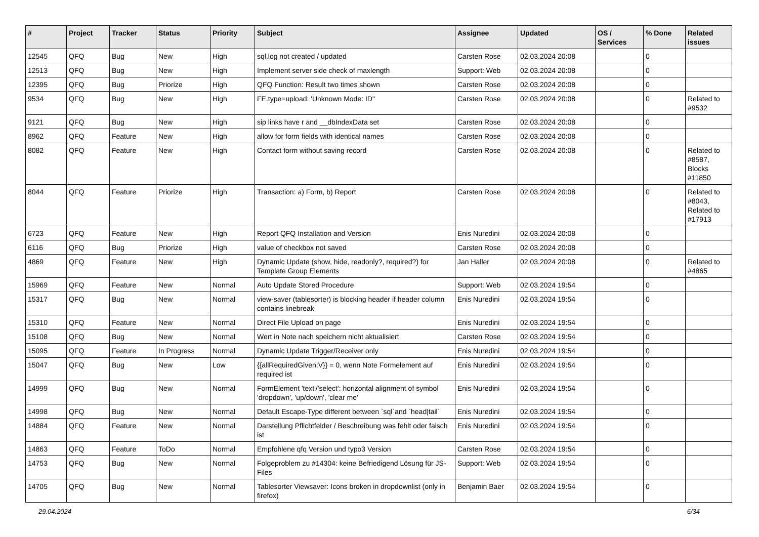| # | Project | Tracker | Status | Priority | Subject | Assignee | Updated | OS / Services | % Done | Related issues |
| --- | --- | --- | --- | --- | --- | --- | --- | --- | --- | --- |
| 12545 | QFQ | Bug | New | High | sql.log not created / updated | Carsten Rose | 02.03.2024 20:08 | | 0 | |
| 12513 | QFQ | Bug | New | High | Implement server side check of maxlength | Support: Web | 02.03.2024 20:08 | | 0 | |
| 12395 | QFQ | Bug | Priorize | High | QFQ Function: Result two times shown | Carsten Rose | 02.03.2024 20:08 | | 0 | |
| 9534 | QFQ | Bug | New | High | FE.type=upload: 'Unknown Mode: ID" | Carsten Rose | 02.03.2024 20:08 | | 0 | Related to #9532 |
| 9121 | QFQ | Bug | New | High | sip links have r and __dbIndexData set | Carsten Rose | 02.03.2024 20:08 | | 0 | |
| 8962 | QFQ | Feature | New | High | allow for form fields with identical names | Carsten Rose | 02.03.2024 20:08 | | 0 | |
| 8082 | QFQ | Feature | New | High | Contact form without saving record | Carsten Rose | 02.03.2024 20:08 | | 0 | Related to #8587, Blocks #11850 |
| 8044 | QFQ | Feature | Priorize | High | Transaction: a) Form, b) Report | Carsten Rose | 02.03.2024 20:08 | | 0 | Related to #8043, Related to #17913 |
| 6723 | QFQ | Feature | New | High | Report QFQ Installation and Version | Enis Nuredini | 02.03.2024 20:08 | | 0 | |
| 6116 | QFQ | Bug | Priorize | High | value of checkbox not saved | Carsten Rose | 02.03.2024 20:08 | | 0 | |
| 4869 | QFQ | Feature | New | High | Dynamic Update (show, hide, readonly?, required?) for Template Group Elements | Jan Haller | 02.03.2024 20:08 | | 0 | Related to #4865 |
| 15969 | QFQ | Feature | New | Normal | Auto Update Stored Procedure | Support: Web | 02.03.2024 19:54 | | 0 | |
| 15317 | QFQ | Bug | New | Normal | view-saver (tablesorter) is blocking header if header column contains linebreak | Enis Nuredini | 02.03.2024 19:54 | | 0 | |
| 15310 | QFQ | Feature | New | Normal | Direct File Upload on page | Enis Nuredini | 02.03.2024 19:54 | | 0 | |
| 15108 | QFQ | Bug | New | Normal | Wert in Note nach speichern nicht aktualisiert | Carsten Rose | 02.03.2024 19:54 | | 0 | |
| 15095 | QFQ | Feature | In Progress | Normal | Dynamic Update Trigger/Receiver only | Enis Nuredini | 02.03.2024 19:54 | | 0 | |
| 15047 | QFQ | Bug | New | Low | {{allRequiredGiven:V}} = 0, wenn Note Formelement auf required ist | Enis Nuredini | 02.03.2024 19:54 | | 0 | |
| 14999 | QFQ | Bug | New | Normal | FormElement 'text'/'select': horizontal alignment of symbol 'dropdown', 'up/down', 'clear me' | Enis Nuredini | 02.03.2024 19:54 | | 0 | |
| 14998 | QFQ | Bug | New | Normal | Default Escape-Type different between `sql`and `head/tail` | Enis Nuredini | 02.03.2024 19:54 | | 0 | |
| 14884 | QFQ | Feature | New | Normal | Darstellung Pflichtfelder / Beschreibung was fehlt oder falsch ist | Enis Nuredini | 02.03.2024 19:54 | | 0 | |
| 14863 | QFQ | Feature | ToDo | Normal | Empfohlene qfq Version und typo3 Version | Carsten Rose | 02.03.2024 19:54 | | 0 | |
| 14753 | QFQ | Bug | New | Normal | Folgeproblem zu #14304: keine Befriedigend Lösung für JS-Files | Support: Web | 02.03.2024 19:54 | | 0 | |
| 14705 | QFQ | Bug | New | Normal | Tablesorter Viewsaver: Icons broken in dropdownlist (only in firefox) | Benjamin Baer | 02.03.2024 19:54 | | 0 | |
29.04.2024 6/34